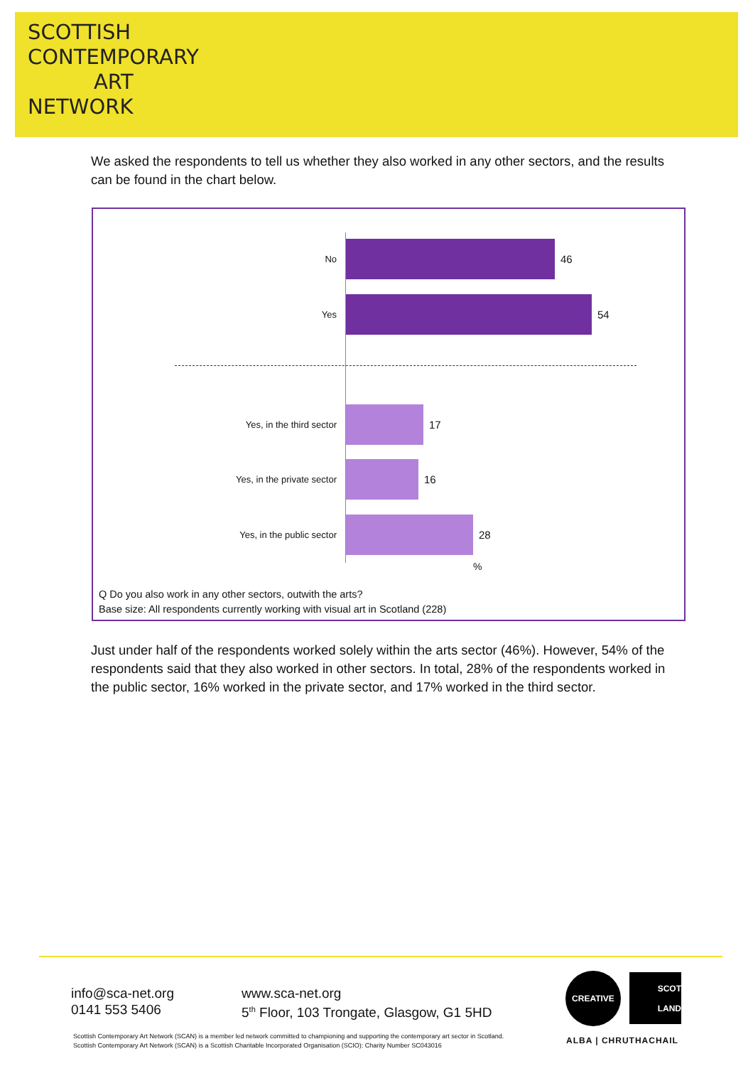SCOTTISH
CONTEMPORARY
ART
NETWORK
We asked the respondents to tell us whether they also worked in any other sectors, and the results can be found in the chart below.
No
46
Yes
54
Yes, in the third sector
17
Yes, in the private sector
16
Yes, in the public sector
28
%
Q Do you also work in any other sectors, outwith the arts?
Base size: All respondents currently working with visual art in Scotland (228)
Just under half of the respondents worked solely within the arts sector (46%). However, 54% of the respondents said that they also worked in other sectors. In total, 28% of the respondents worked in the public sector, 16% worked in the private sector, and 17% worked in the third sector.
info@sca-net.org
0141 553 5406
www.sca-net.org
5<sup>th</sup> Floor, 103 Trongate, Glasgow, G1 5HD
CREATIVE
SCOT
LAND
ALBA | CHRUTHACHAIL
Scottish Contemporary Art Network (SCAN) is a member led network committed to championing and supporting the contemporary art sector in Scotland.
Scottish Contemporary Art Network (SCAN) is a Scottish Charitable Incorporated Organisation (SCIO): Charity Number SC043016